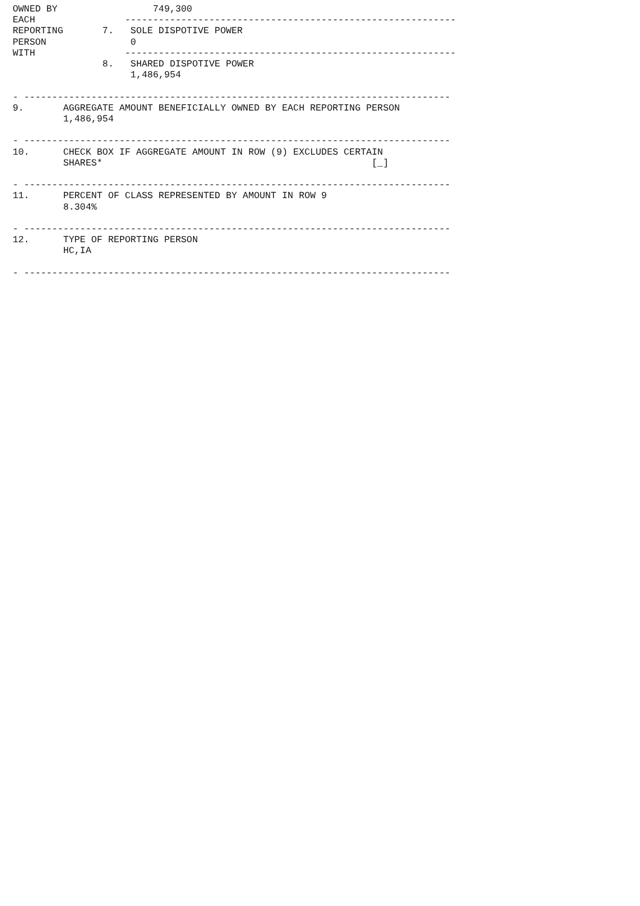OWNED BY                 749,300
EACH                -----------------------------------------------------------
REPORTING       7.   SOLE DISPOTIVE POWER
PERSON               0
WITH                -----------------------------------------------------------
                8.   SHARED DISPOTIVE POWER
                     1,486,954

- ----------------------------------------------------------------------------
9.       AGGREGATE AMOUNT BENEFICIALLY OWNED BY EACH REPORTING PERSON
         1,486,954

- ----------------------------------------------------------------------------
10.      CHECK BOX IF AGGREGATE AMOUNT IN ROW (9) EXCLUDES CERTAIN
         SHARES*                                                [_]

- ----------------------------------------------------------------------------
11.      PERCENT OF CLASS REPRESENTED BY AMOUNT IN ROW 9
         8.304%

- ----------------------------------------------------------------------------
12.      TYPE OF REPORTING PERSON
         HC,IA

- ----------------------------------------------------------------------------